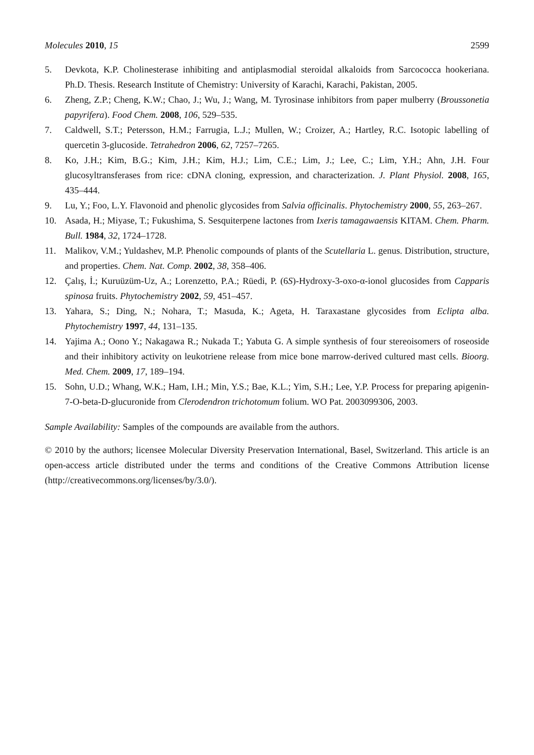Molecules 2010, 15 2599
5. Devkota, K.P. Cholinesterase inhibiting and antiplasmodial steroidal alkaloids from Sarcococca hookeriana. Ph.D. Thesis. Research Institute of Chemistry: University of Karachi, Karachi, Pakistan, 2005.
6. Zheng, Z.P.; Cheng, K.W.; Chao, J.; Wu, J.; Wang, M. Tyrosinase inhibitors from paper mulberry (Broussonetia papyrifera). Food Chem. 2008, 106, 529–535.
7. Caldwell, S.T.; Petersson, H.M.; Farrugia, L.J.; Mullen, W.; Croizer, A.; Hartley, R.C. Isotopic labelling of quercetin 3-glucoside. Tetrahedron 2006, 62, 7257–7265.
8. Ko, J.H.; Kim, B.G.; Kim, J.H.; Kim, H.J.; Lim, C.E.; Lim, J.; Lee, C.; Lim, Y.H.; Ahn, J.H. Four glucosyltransferases from rice: cDNA cloning, expression, and characterization. J. Plant Physiol. 2008, 165, 435–444.
9. Lu, Y.; Foo, L.Y. Flavonoid and phenolic glycosides from Salvia officinalis. Phytochemistry 2000, 55, 263–267.
10. Asada, H.; Miyase, T.; Fukushima, S. Sesquiterpene lactones from Ixeris tamagawaensis KITAM. Chem. Pharm. Bull. 1984, 32, 1724–1728.
11. Malikov, V.M.; Yuldashev, M.P. Phenolic compounds of plants of the Scutellaria L. genus. Distribution, structure, and properties. Chem. Nat. Comp. 2002, 38, 358–406.
12. Çalış, İ.; Kuruüzüm-Uz, A.; Lorenzetto, P.A.; Rüedi, P. (6S)-Hydroxy-3-oxo-α-ionol glucosides from Capparis spinosa fruits. Phytochemistry 2002, 59, 451–457.
13. Yahara, S.; Ding, N.; Nohara, T.; Masuda, K.; Ageta, H. Taraxastane glycosides from Eclipta alba. Phytochemistry 1997, 44, 131–135.
14. Yajima A.; Oono Y.; Nakagawa R.; Nukada T.; Yabuta G. A simple synthesis of four stereoisomers of roseoside and their inhibitory activity on leukotriene release from mice bone marrow-derived cultured mast cells. Bioorg. Med. Chem. 2009, 17, 189–194.
15. Sohn, U.D.; Whang, W.K.; Ham, I.H.; Min, Y.S.; Bae, K.L.; Yim, S.H.; Lee, Y.P. Process for preparing apigenin-7-O-beta-D-glucuronide from Clerodendron trichotomum folium. WO Pat. 2003099306, 2003.
Sample Availability: Samples of the compounds are available from the authors.
© 2010 by the authors; licensee Molecular Diversity Preservation International, Basel, Switzerland. This article is an open-access article distributed under the terms and conditions of the Creative Commons Attribution license (http://creativecommons.org/licenses/by/3.0/).